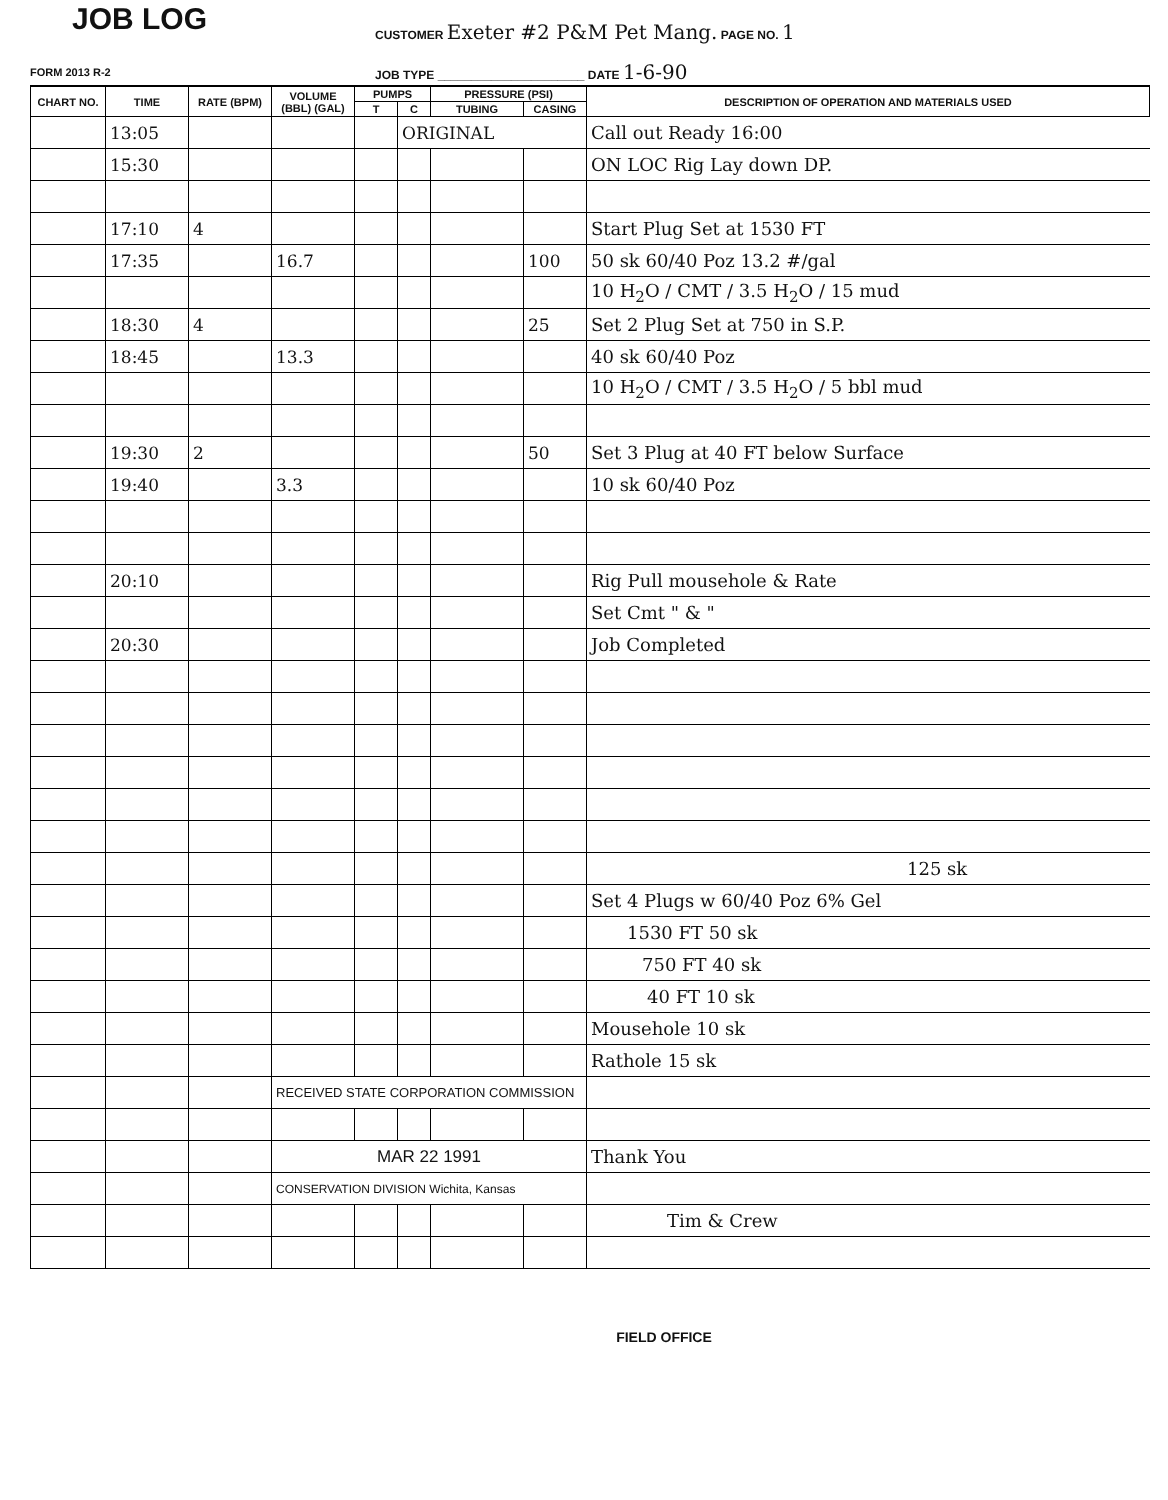JOB LOG
CUSTOMER Exeter #2 P&M Pet Mang. PAGE NO. 1
FORM 2013 R-2
JOB TYPE ______________________ DATE 1-6-90
| CHART NO. | TIME | RATE (BPM) | VOLUME (BBL) (GAL) | PUMPS | | PRESSURE (PSI) | | DESCRIPTION OF OPERATION AND MATERIALS USED |
| --- | --- | --- | --- | --- | --- | --- | --- | --- |
| | | | | T | C | TUBING | CASING | |
| | 13:05 | | | | ORIGINAL | | | Call out Ready 16:00 |
| | 15:30 | | | | | | | ON LOC Rig Lay down DP. |
| | 17:10 | 4 | | | | | | Start Plug Set at 1530 FT |
| | 17:35 | | 16.7 | | | | 100 | 50 sk 60/40 Poz 13.2 #/gal |
| | | | | | | | | 10 H<sub>2</sub>O / CMT / 3.5 H<sub>2</sub>O / 15 mud |
| | 18:30 | 4 | | | | | 25 | Set 2 Plug Set at 750 in S.P. |
| | 18:45 | | 13.3 | | | | | 40 sk 60/40 Poz |
| | | | | | | | | 10 H<sub>2</sub>O / CMT / 3.5 H<sub>2</sub>O / 5 bbl mud |
| | 19:30 | 2 | | | | | 50 | Set 3 Plug at 40 FT below Surface |
| | 19:40 | | 3.3 | | | | | 10 sk 60/40 Poz |
| | 20:10 | | | | | | | Rig Pull mousehole & Rate |
| | | | | | | | | Set Cmt " & " |
| | 20:30 | | | | | | | Job Completed |
| | | | | | | | | 125 sk |
| | | | | | | | | Set 4 Plugs w 60/40 Poz 6% Gel |
| | | | | | | | | 1530 FT 50 sk |
| | | | | | | | | 750 FT 40 sk |
| | | | | | | | | 40 FT 10 sk |
| | | | | | | | | Mousehole 10 sk |
| | | | | | | | | Rathole 15 sk |
| | | | RECEIVED STATE CORPORATION COMMISSION | | | | | |
| | | | MAR 22 1991 | | | | | Thank You |
| | | | CONSERVATION DIVISION Wichita, Kansas | | | | | |
| | | | | | | | | Tim & Crew |
FIELD OFFICE